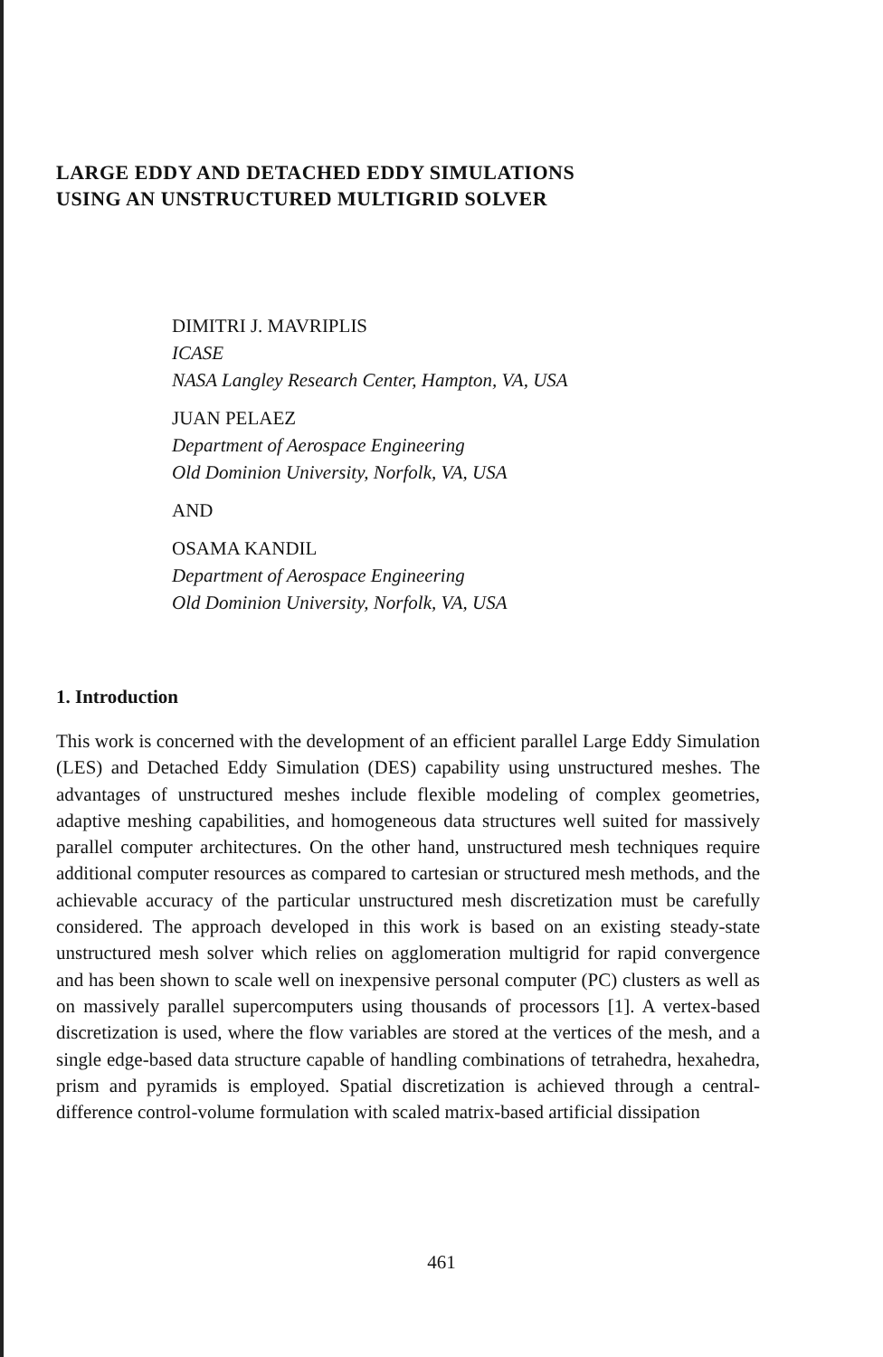LARGE EDDY AND DETACHED EDDY SIMULATIONS
USING AN UNSTRUCTURED MULTIGRID SOLVER
DIMITRI J. MAVRIPLIS
ICASE
NASA Langley Research Center, Hampton, VA, USA
JUAN PELAEZ
Department of Aerospace Engineering
Old Dominion University, Norfolk, VA, USA
AND
OSAMA KANDIL
Department of Aerospace Engineering
Old Dominion University, Norfolk, VA, USA
1. Introduction
This work is concerned with the development of an efficient parallel Large Eddy Simulation (LES) and Detached Eddy Simulation (DES) capability using unstructured meshes. The advantages of unstructured meshes include flexible modeling of complex geometries, adaptive meshing capabilities, and homogeneous data structures well suited for massively parallel computer architectures. On the other hand, unstructured mesh techniques require additional computer resources as compared to cartesian or structured mesh methods, and the achievable accuracy of the particular unstructured mesh discretization must be carefully considered. The approach developed in this work is based on an existing steady-state unstructured mesh solver which relies on agglomeration multigrid for rapid convergence and has been shown to scale well on inexpensive personal computer (PC) clusters as well as on massively parallel supercomputers using thousands of processors [1]. A vertex-based discretization is used, where the flow variables are stored at the vertices of the mesh, and a single edge-based data structure capable of handling combinations of tetrahedra, hexahedra, prism and pyramids is employed. Spatial discretization is achieved through a central-difference control-volume formulation with scaled matrix-based artificial dissipation
461